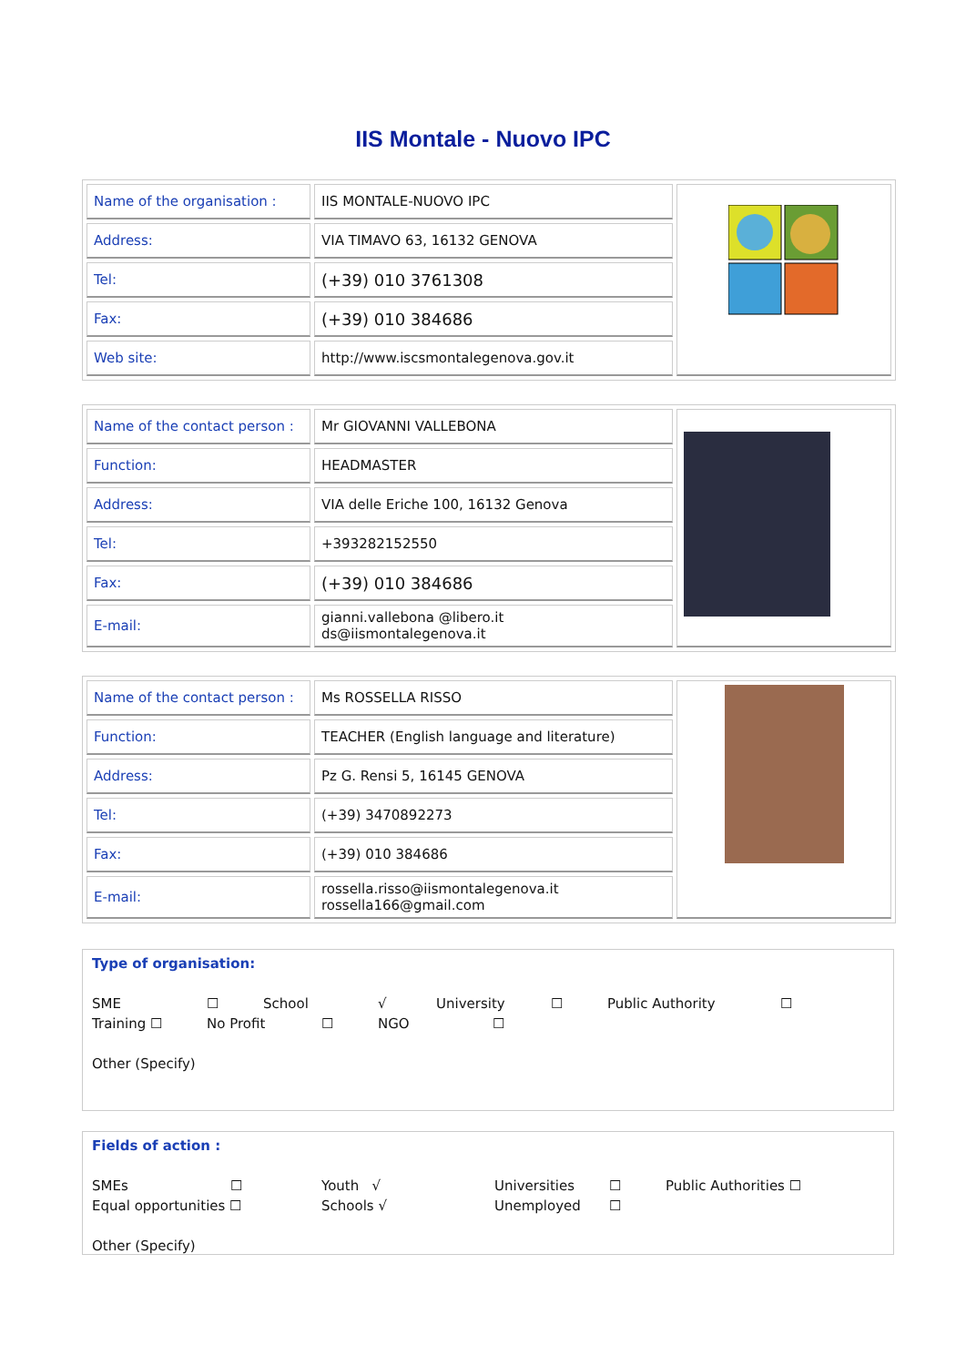IIS Montale - Nuovo IPC
| Name of the organisation : | IIS MONTALE-NUOVO IPC | |
| Address: | VIA TIMAVO 63, 16132 GENOVA | |
| Tel: | (+39) 010 3761308 | |
| Fax: | (+39) 010 384686 | |
| Web site: | http://www.iscsmontalegenova.gov.it | |
| Name of the contact person : | Mr GIOVANNI VALLEBONA | |
| Function: | HEADMASTER | |
| Address: | VIA delle Eriche 100, 16132 Genova | |
| Tel: | +393282152550 | |
| Fax: | (+39) 010 384686 | |
| E-mail: | gianni.vallebona @libero.it ds@iismontalegenova.it | |
| Name of the contact person : | Ms ROSSELLA RISSO | |
| Function: | TEACHER (English language and literature) | |
| Address: | Pz G. Rensi 5, 16145 GENOVA | |
| Tel: | (+39) 3470892273 | |
| Fax: | (+39) 010 384686 | |
| E-mail: | rossella.risso@iismontalegenova.it rossella166@gmail.com | |
Type of organisation:
SME ☐ School √ University ☐ Public Authority ☐
Training ☐ No Profit ☐ NGO ☐
Other (Specify)
Fields of action :
SMEs ☐ Youth √ Universities ☐ Public Authorities ☐
Equal opportunities ☐ Schools √ Unemployed ☐
Other (Specify)